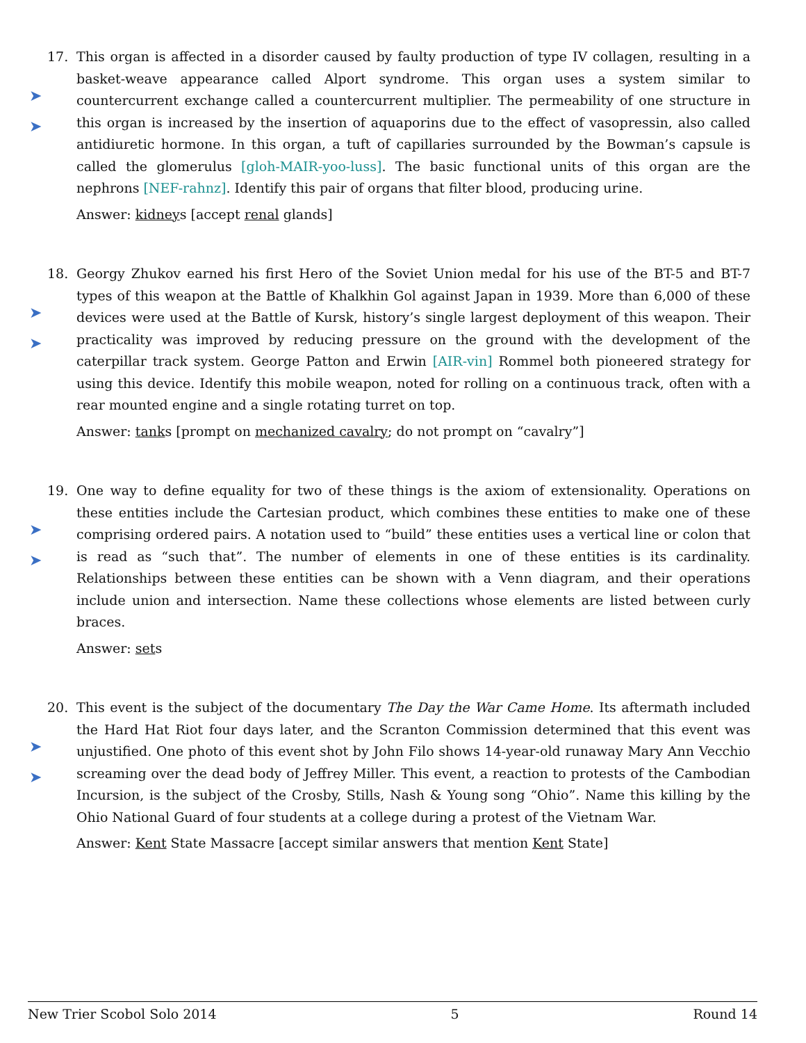17.
➤
➤
This organ is affected in a disorder caused by faulty production of type IV collagen, resulting in a basket-weave appearance called Alport syndrome. This organ uses a system similar to countercurrent exchange called a countercurrent multiplier. The permeability of one structure in this organ is increased by the insertion of aquaporins due to the effect of vasopressin, also called antidiuretic hormone. In this organ, a tuft of capillaries surrounded by the Bowman’s capsule is called the glomerulus [gloh-MAIR-yoo-luss]. The basic functional units of this organ are the nephrons [NEF-rahnz]. Identify this pair of organs that filter blood, producing urine.
Answer: kidneys [accept renal glands]
18.
➤
➤
Georgy Zhukov earned his first Hero of the Soviet Union medal for his use of the BT-5 and BT-7 types of this weapon at the Battle of Khalkhin Gol against Japan in 1939. More than 6,000 of these devices were used at the Battle of Kursk, history’s single largest deployment of this weapon. Their practicality was improved by reducing pressure on the ground with the development of the caterpillar track system. George Patton and Erwin [AIR-vin] Rommel both pioneered strategy for using this device. Identify this mobile weapon, noted for rolling on a continuous track, often with a rear mounted engine and a single rotating turret on top.
Answer: tanks [prompt on mechanized cavalry; do not prompt on “cavalry”]
19.
➤
➤
One way to define equality for two of these things is the axiom of extensionality. Operations on these entities include the Cartesian product, which combines these entities to make one of these comprising ordered pairs. A notation used to “build” these entities uses a vertical line or colon that is read as “such that”. The number of elements in one of these entities is its cardinality. Relationships between these entities can be shown with a Venn diagram, and their operations include union and intersection. Name these collections whose elements are listed between curly braces.
Answer: sets
20.
➤
➤
This event is the subject of the documentary The Day the War Came Home. Its aftermath included the Hard Hat Riot four days later, and the Scranton Commission determined that this event was unjustified. One photo of this event shot by John Filo shows 14-year-old runaway Mary Ann Vecchio screaming over the dead body of Jeffrey Miller. This event, a reaction to protests of the Cambodian Incursion, is the subject of the Crosby, Stills, Nash & Young song “Ohio”. Name this killing by the Ohio National Guard of four students at a college during a protest of the Vietnam War.
Answer: Kent State Massacre [accept similar answers that mention Kent State]
New Trier Scobol Solo 2014 5 Round 14